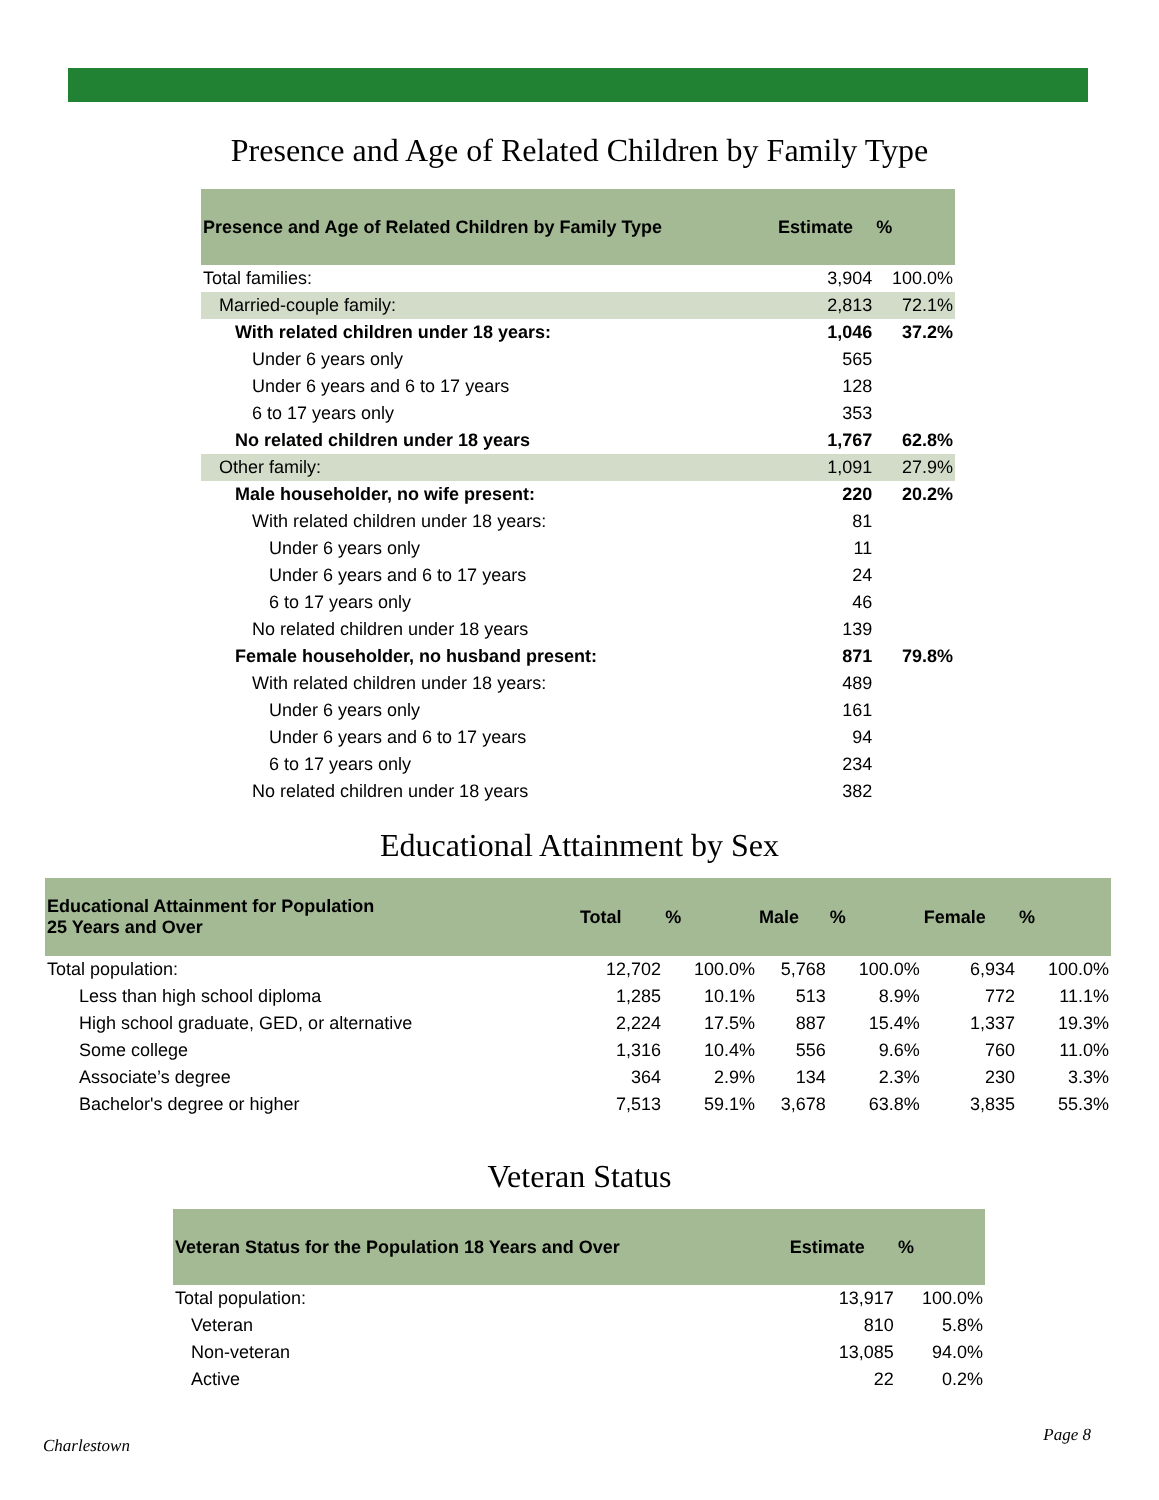Presence and Age of Related Children by Family Type
| Presence and Age of Related Children by Family Type | Estimate | % |
| --- | --- | --- |
| Total families: | 3,904 | 100.0% |
| Married-couple family: | 2,813 | 72.1% |
| With related children under 18 years: | 1,046 | 37.2% |
| Under 6 years only | 565 | |
| Under 6 years and 6 to 17 years | 128 | |
| 6 to 17 years only | 353 | |
| No related children under 18 years | 1,767 | 62.8% |
| Other family: | 1,091 | 27.9% |
| Male householder, no wife present: | 220 | 20.2% |
| With related children under 18 years: | 81 | |
| Under 6 years only | 11 | |
| Under 6 years and 6 to 17 years | 24 | |
| 6 to 17 years only | 46 | |
| No related children under 18 years | 139 | |
| Female householder, no husband present: | 871 | 79.8% |
| With related children under 18 years: | 489 | |
| Under 6 years only | 161 | |
| Under 6 years and 6 to 17 years | 94 | |
| 6 to 17 years only | 234 | |
| No related children under 18 years | 382 | |
Educational Attainment by Sex
| Educational Attainment for Population 25 Years and Over | Total | % | Male | % | Female | % |
| --- | --- | --- | --- | --- | --- | --- |
| Total population: | 12,702 | 100.0% | 5,768 | 100.0% | 6,934 | 100.0% |
| Less than high school diploma | 1,285 | 10.1% | 513 | 8.9% | 772 | 11.1% |
| High school graduate, GED, or alternative | 2,224 | 17.5% | 887 | 15.4% | 1,337 | 19.3% |
| Some college | 1,316 | 10.4% | 556 | 9.6% | 760 | 11.0% |
| Associate’s degree | 364 | 2.9% | 134 | 2.3% | 230 | 3.3% |
| Bachelor's degree or higher | 7,513 | 59.1% | 3,678 | 63.8% | 3,835 | 55.3% |
Veteran Status
| Veteran Status for the Population 18 Years and Over | Estimate | % |
| --- | --- | --- |
| Total population: | 13,917 | 100.0% |
| Veteran | 810 | 5.8% |
| Non-veteran | 13,085 | 94.0% |
| Active | 22 | 0.2% |
Charlestown
Page 8